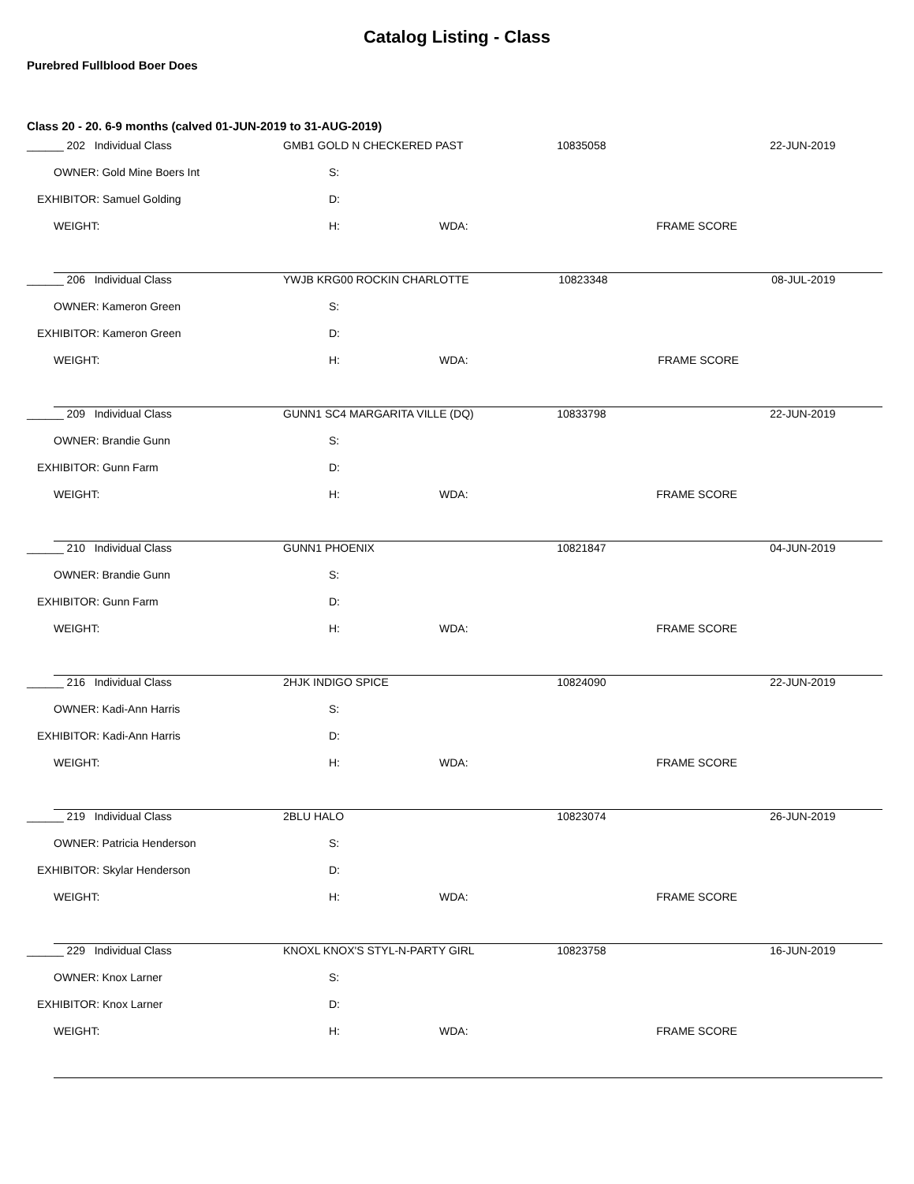Catalog Listing - Class
Purebred Fullblood Boer Does
Class 20 - 20. 6-9 months (calved 01-JUN-2019 to 31-AUG-2019)
| ______ 202 Individual Class | GMB1 GOLD N CHECKERED PAST | | 10835058 | 22-JUN-2019 |
| OWNER: Gold Mine Boers Int | S: | | | |
| EXHIBITOR: Samuel Golding | D: | | | |
| WEIGHT: | H: | WDA: | FRAME SCORE | |
| ______ 206 Individual Class | YWJB KRG00 ROCKIN CHARLOTTE | | 10823348 | 08-JUL-2019 |
| OWNER: Kameron Green | S: | | | |
| EXHIBITOR: Kameron Green | D: | | | |
| WEIGHT: | H: | WDA: | FRAME SCORE | |
| ______ 209 Individual Class | GUNN1 SC4 MARGARITA VILLE (DQ) | | 10833798 | 22-JUN-2019 |
| OWNER: Brandie Gunn | S: | | | |
| EXHIBITOR: Gunn Farm | D: | | | |
| WEIGHT: | H: | WDA: | FRAME SCORE | |
| ______ 210 Individual Class | GUNN1 PHOENIX | | 10821847 | 04-JUN-2019 |
| OWNER: Brandie Gunn | S: | | | |
| EXHIBITOR: Gunn Farm | D: | | | |
| WEIGHT: | H: | WDA: | FRAME SCORE | |
| ______ 216 Individual Class | 2HJK INDIGO SPICE | | 10824090 | 22-JUN-2019 |
| OWNER: Kadi-Ann Harris | S: | | | |
| EXHIBITOR: Kadi-Ann Harris | D: | | | |
| WEIGHT: | H: | WDA: | FRAME SCORE | |
| ______ 219 Individual Class | 2BLU HALO | | 10823074 | 26-JUN-2019 |
| OWNER: Patricia Henderson | S: | | | |
| EXHIBITOR: Skylar Henderson | D: | | | |
| WEIGHT: | H: | WDA: | FRAME SCORE | |
| ______ 229 Individual Class | KNOXL KNOX'S STYL-N-PARTY GIRL | | 10823758 | 16-JUN-2019 |
| OWNER: Knox Larner | S: | | | |
| EXHIBITOR: Knox Larner | D: | | | |
| WEIGHT: | H: | WDA: | FRAME SCORE | |